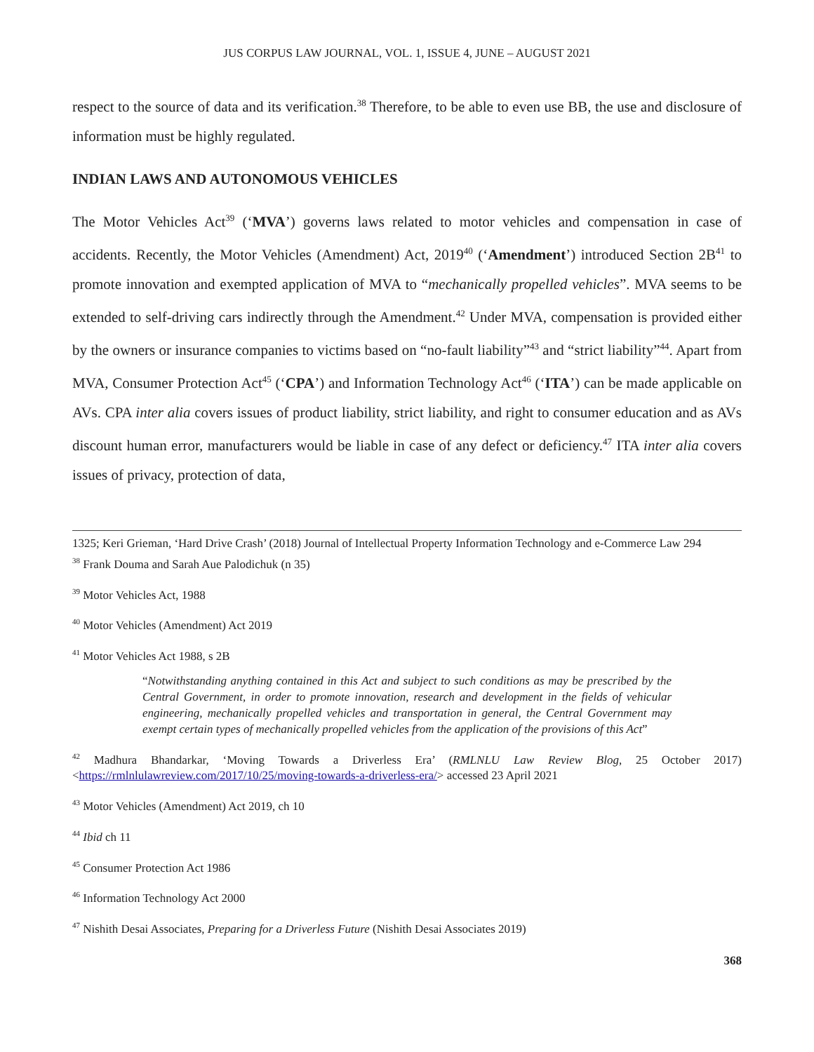JUS CORPUS LAW JOURNAL, VOL. 1, ISSUE 4, JUNE – AUGUST 2021
respect to the source of data and its verification.<sup>38</sup> Therefore, to be able to even use BB, the use and disclosure of information must be highly regulated.
INDIAN LAWS AND AUTONOMOUS VEHICLES
The Motor Vehicles Act<sup>39</sup> (‘MVA’) governs laws related to motor vehicles and compensation in case of accidents. Recently, the Motor Vehicles (Amendment) Act, 2019<sup>40</sup> (‘Amendment’) introduced Section 2B<sup>41</sup> to promote innovation and exempted application of MVA to “mechanically propelled vehicles”. MVA seems to be extended to self-driving cars indirectly through the Amendment.<sup>42</sup> Under MVA, compensation is provided either by the owners or insurance companies to victims based on “no-fault liability”<sup>43</sup> and “strict liability”<sup>44</sup>. Apart from MVA, Consumer Protection Act<sup>45</sup> (‘CPA’) and Information Technology Act<sup>46</sup> (‘ITA’) can be made applicable on AVs. CPA inter alia covers issues of product liability, strict liability, and right to consumer education and as AVs discount human error, manufacturers would be liable in case of any defect or deficiency.<sup>47</sup> ITA inter alia covers issues of privacy, protection of data,
1325; Keri Grieman, ‘Hard Drive Crash’ (2018) Journal of Intellectual Property Information Technology and e-Commerce Law 294
<sup>38</sup> Frank Douma and Sarah Aue Palodichuk (n 35)
<sup>39</sup> Motor Vehicles Act, 1988
<sup>40</sup> Motor Vehicles (Amendment) Act 2019
<sup>41</sup> Motor Vehicles Act 1988, s 2B
“Notwithstanding anything contained in this Act and subject to such conditions as may be prescribed by the Central Government, in order to promote innovation, research and development in the fields of vehicular engineering, mechanically propelled vehicles and transportation in general, the Central Government may exempt certain types of mechanically propelled vehicles from the application of the provisions of this Act”
<sup>42</sup> Madhura Bhandarkar, ‘Moving Towards a Driverless Era’ (RMLNLU Law Review Blog, 25 October 2017) <https://rmlnlulawreview.com/2017/10/25/moving-towards-a-driverless-era/> accessed 23 April 2021
<sup>43</sup> Motor Vehicles (Amendment) Act 2019, ch 10
<sup>44</sup> Ibid ch 11
<sup>45</sup> Consumer Protection Act 1986
<sup>46</sup> Information Technology Act 2000
<sup>47</sup> Nishith Desai Associates, Preparing for a Driverless Future (Nishith Desai Associates 2019)
368